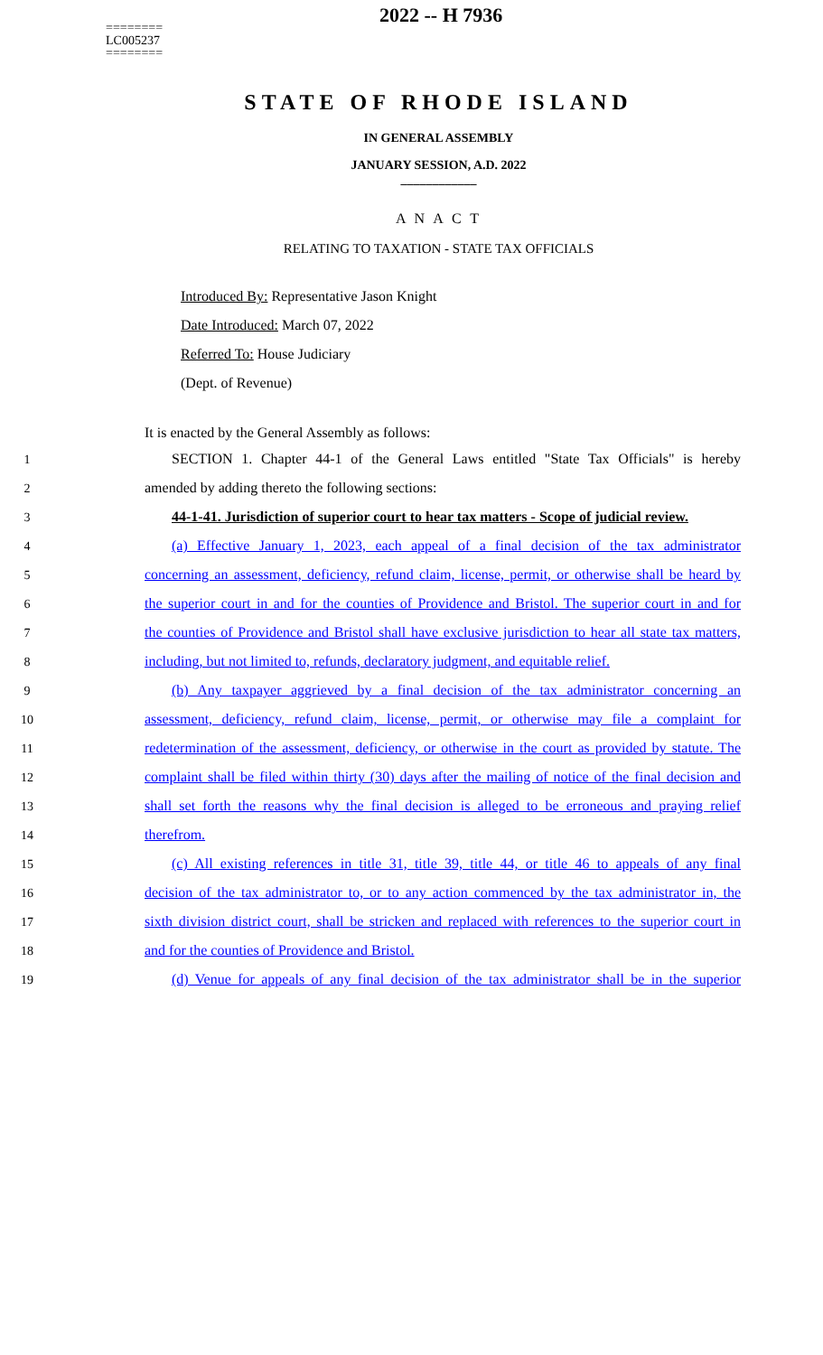========
LC005237
========
2022 -- H 7936
STATE OF RHODE ISLAND
IN GENERAL ASSEMBLY
JANUARY SESSION, A.D. 2022
____________
A N A C T
RELATING TO TAXATION - STATE TAX OFFICIALS
Introduced By: Representative Jason Knight
Date Introduced: March 07, 2022
Referred To: House Judiciary
(Dept. of Revenue)
It is enacted by the General Assembly as follows:
1
SECTION 1. Chapter 44-1 of the General Laws entitled "State Tax Officials" is hereby
2 amended by adding thereto the following sections:
3
44-1-41. Jurisdiction of superior court to hear tax matters - Scope of judicial review.
4
(a) Effective January 1, 2023, each appeal of a final decision of the tax administrator
5
concerning an assessment, deficiency, refund claim, license, permit, or otherwise shall be heard by
6
the superior court in and for the counties of Providence and Bristol. The superior court in and for
7
the counties of Providence and Bristol shall have exclusive jurisdiction to hear all state tax matters,
8
including, but not limited to, refunds, declaratory judgment, and equitable relief.
9
(b) Any taxpayer aggrieved by a final decision of the tax administrator concerning an
10
assessment, deficiency, refund claim, license, permit, or otherwise may file a complaint for
11
redetermination of the assessment, deficiency, or otherwise in the court as provided by statute. The
12
complaint shall be filed within thirty (30) days after the mailing of notice of the final decision and
13
shall set forth the reasons why the final decision is alleged to be erroneous and praying relief
14 therefrom.
15
(c) All existing references in title 31, title 39, title 44, or title 46 to appeals of any final
16
decision of the tax administrator to, or to any action commenced by the tax administrator in, the
17
sixth division district court, shall be stricken and replaced with references to the superior court in
18 and for the counties of Providence and Bristol.
19
(d) Venue for appeals of any final decision of the tax administrator shall be in the superior